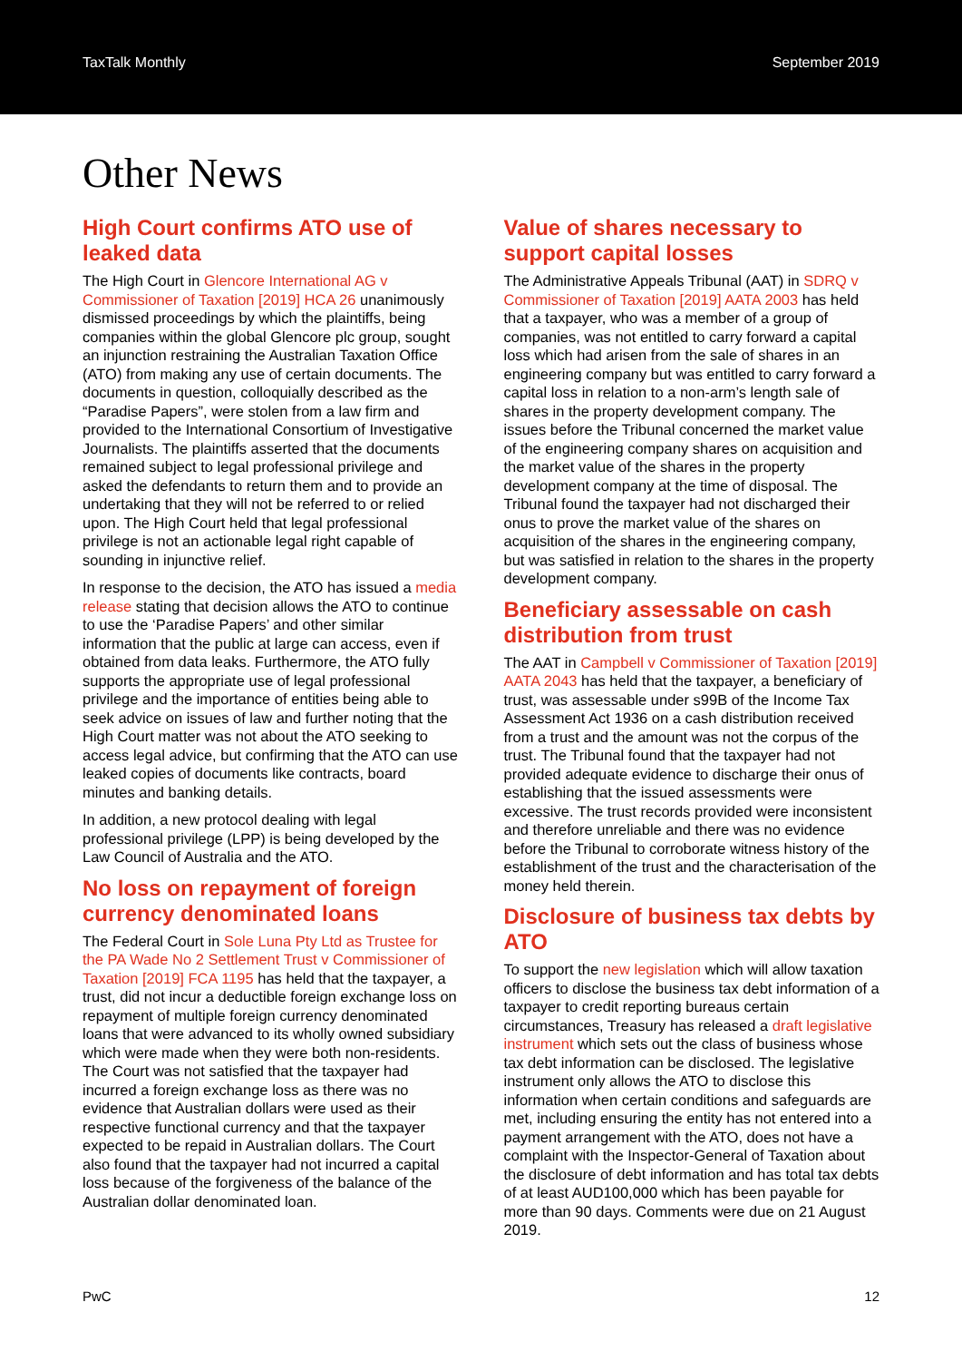TaxTalk Monthly September 2019
Other News
High Court confirms ATO use of leaked data
The High Court in Glencore International AG v Commissioner of Taxation [2019] HCA 26 unanimously dismissed proceedings by which the plaintiffs, being companies within the global Glencore plc group, sought an injunction restraining the Australian Taxation Office (ATO) from making any use of certain documents. The documents in question, colloquially described as the “Paradise Papers”, were stolen from a law firm and provided to the International Consortium of Investigative Journalists. The plaintiffs asserted that the documents remained subject to legal professional privilege and asked the defendants to return them and to provide an undertaking that they will not be referred to or relied upon. The High Court held that legal professional privilege is not an actionable legal right capable of sounding in injunctive relief.
In response to the decision, the ATO has issued a media release stating that decision allows the ATO to continue to use the ‘Paradise Papers’ and other similar information that the public at large can access, even if obtained from data leaks. Furthermore, the ATO fully supports the appropriate use of legal professional privilege and the importance of entities being able to seek advice on issues of law and further noting that the High Court matter was not about the ATO seeking to access legal advice, but confirming that the ATO can use leaked copies of documents like contracts, board minutes and banking details.
In addition, a new protocol dealing with legal professional privilege (LPP) is being developed by the Law Council of Australia and the ATO.
No loss on repayment of foreign currency denominated loans
The Federal Court in Sole Luna Pty Ltd as Trustee for the PA Wade No 2 Settlement Trust v Commissioner of Taxation [2019] FCA 1195 has held that the taxpayer, a trust, did not incur a deductible foreign exchange loss on repayment of multiple foreign currency denominated loans that were advanced to its wholly owned subsidiary which were made when they were both non-residents. The Court was not satisfied that the taxpayer had incurred a foreign exchange loss as there was no evidence that Australian dollars were used as their respective functional currency and that the taxpayer expected to be repaid in Australian dollars. The Court also found that the taxpayer had not incurred a capital loss because of the forgiveness of the balance of the Australian dollar denominated loan.
Value of shares necessary to support capital losses
The Administrative Appeals Tribunal (AAT) in SDRQ v Commissioner of Taxation [2019] AATA 2003 has held that a taxpayer, who was a member of a group of companies, was not entitled to carry forward a capital loss which had arisen from the sale of shares in an engineering company but was entitled to carry forward a capital loss in relation to a non-arm’s length sale of shares in the property development company. The issues before the Tribunal concerned the market value of the engineering company shares on acquisition and the market value of the shares in the property development company at the time of disposal. The Tribunal found the taxpayer had not discharged their onus to prove the market value of the shares on acquisition of the shares in the engineering company, but was satisfied in relation to the shares in the property development company.
Beneficiary assessable on cash distribution from trust
The AAT in Campbell v Commissioner of Taxation [2019] AATA 2043 has held that the taxpayer, a beneficiary of trust, was assessable under s99B of the Income Tax Assessment Act 1936 on a cash distribution received from a trust and the amount was not the corpus of the trust. The Tribunal found that the taxpayer had not provided adequate evidence to discharge their onus of establishing that the issued assessments were excessive. The trust records provided were inconsistent and therefore unreliable and there was no evidence before the Tribunal to corroborate witness history of the establishment of the trust and the characterisation of the money held therein.
Disclosure of business tax debts by ATO
To support the new legislation which will allow taxation officers to disclose the business tax debt information of a taxpayer to credit reporting bureaus certain circumstances, Treasury has released a draft legislative instrument which sets out the class of business whose tax debt information can be disclosed. The legislative instrument only allows the ATO to disclose this information when certain conditions and safeguards are met, including ensuring the entity has not entered into a payment arrangement with the ATO, does not have a complaint with the Inspector-General of Taxation about the disclosure of debt information and has total tax debts of at least AUD100,000 which has been payable for more than 90 days. Comments were due on 21 August 2019.
PwC 12